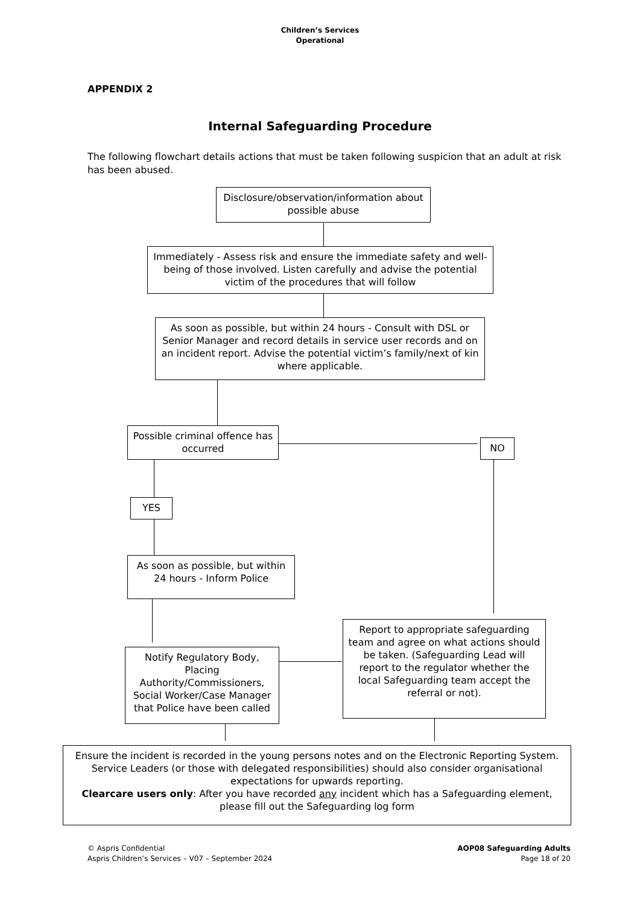Children’s Services
Operational
APPENDIX 2
Internal Safeguarding Procedure
The following flowchart details actions that must be taken following suspicion that an adult at risk has been abused.
Disclosure/observation/information about possible abuse
Immediately - Assess risk and ensure the immediate safety and well-being of those involved. Listen carefully and advise the potential victim of the procedures that will follow
As soon as possible, but within 24 hours - Consult with DSL or Senior Manager and record details in service user records and on an incident report. Advise the potential victim’s family/next of kin where applicable.
Possible criminal offence has occurred
NO
YES
As soon as possible, but within 24 hours - Inform Police
Report to appropriate safeguarding team and agree on what actions should be taken. (Safeguarding Lead will report to the regulator whether the local Safeguarding team accept the referral or not).
Notify Regulatory Body, Placing Authority/Commissioners, Social Worker/Case Manager that Police have been called
Ensure the incident is recorded in the young persons notes and on the Electronic Reporting System. Service Leaders (or those with delegated responsibilities) should also consider organisational expectations for upwards reporting.
Clearcare users only: After you have recorded any incident which has a Safeguarding element, please fill out the Safeguarding log form
© Aspris Confidential
Aspris Children’s Services – V07 – September 2024
AOP08 Safeguarding Adults
Page 18 of 20